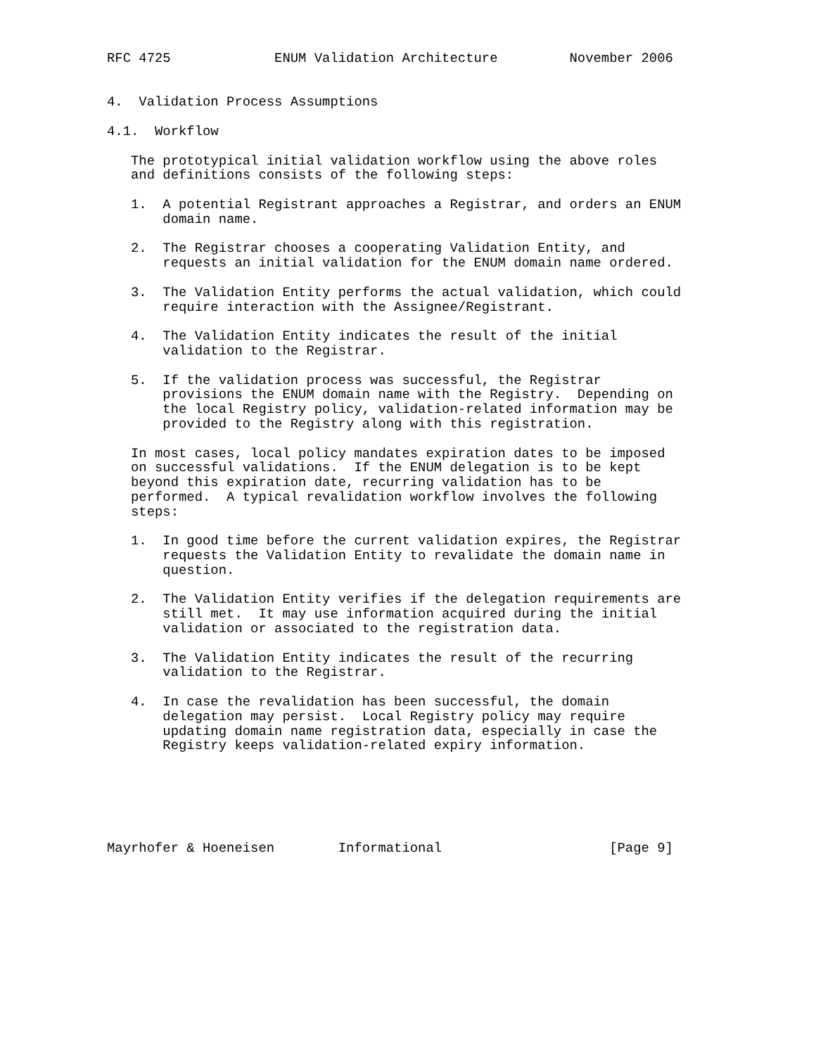RFC 4725             ENUM Validation Architecture         November 2006


4.  Validation Process Assumptions

4.1.  Workflow

   The prototypical initial validation workflow using the above roles
   and definitions consists of the following steps:

   1.  A potential Registrant approaches a Registrar, and orders an ENUM
       domain name.

   2.  The Registrar chooses a cooperating Validation Entity, and
       requests an initial validation for the ENUM domain name ordered.

   3.  The Validation Entity performs the actual validation, which could
       require interaction with the Assignee/Registrant.

   4.  The Validation Entity indicates the result of the initial
       validation to the Registrar.

   5.  If the validation process was successful, the Registrar
       provisions the ENUM domain name with the Registry.  Depending on
       the local Registry policy, validation-related information may be
       provided to the Registry along with this registration.

   In most cases, local policy mandates expiration dates to be imposed
   on successful validations.  If the ENUM delegation is to be kept
   beyond this expiration date, recurring validation has to be
   performed.  A typical revalidation workflow involves the following
   steps:

   1.  In good time before the current validation expires, the Registrar
       requests the Validation Entity to revalidate the domain name in
       question.

   2.  The Validation Entity verifies if the delegation requirements are
       still met.  It may use information acquired during the initial
       validation or associated to the registration data.

   3.  The Validation Entity indicates the result of the recurring
       validation to the Registrar.

   4.  In case the revalidation has been successful, the domain
       delegation may persist.  Local Registry policy may require
       updating domain name registration data, especially in case the
       Registry keeps validation-related expiry information.






Mayrhofer & Hoeneisen        Informational                     [Page 9]